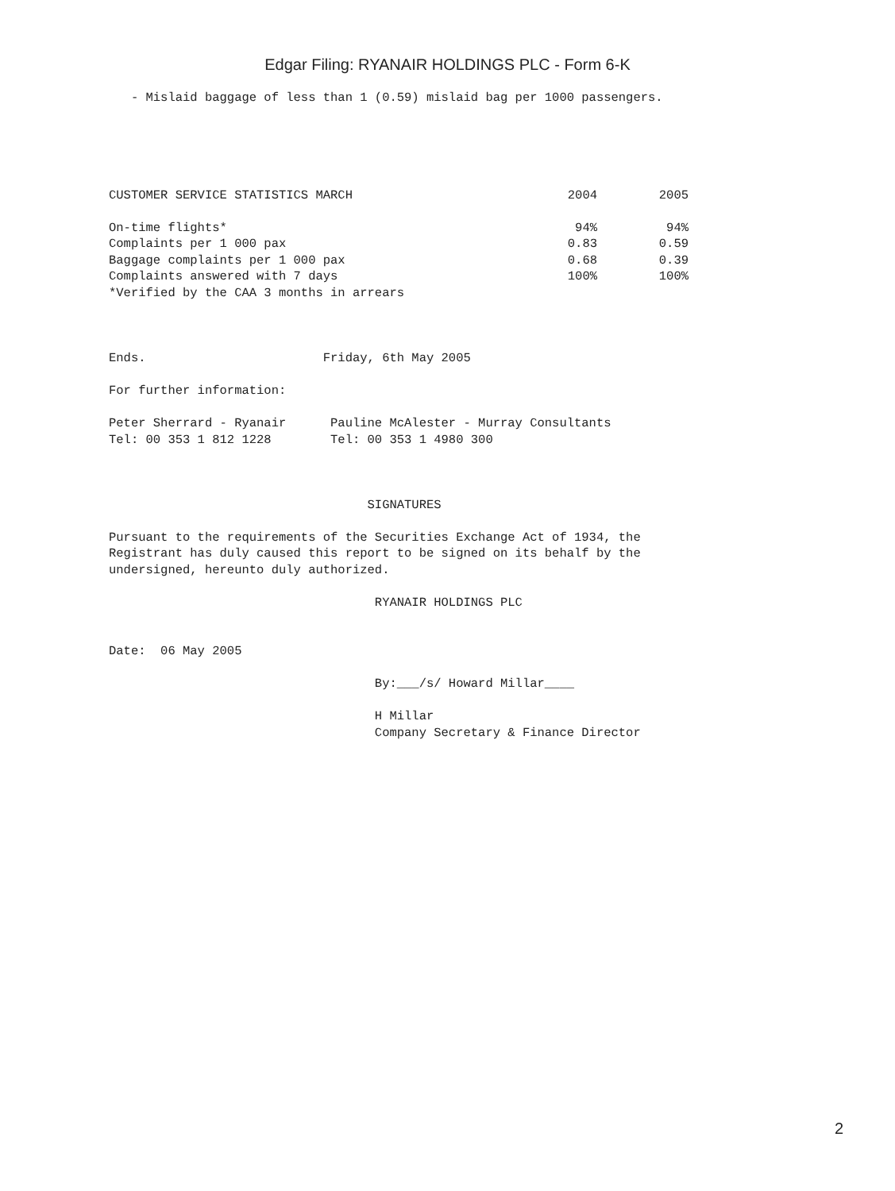Edgar Filing: RYANAIR HOLDINGS PLC - Form 6-K
- Mislaid baggage of less than 1 (0.59) mislaid bag per 1000 passengers.
| CUSTOMER SERVICE STATISTICS MARCH | 2004 | 2005 |
| --- | --- | --- |
| On-time flights* | 94% | 94% |
| Complaints per 1 000 pax | 0.83 | 0.59 |
| Baggage complaints per 1 000 pax | 0.68 | 0.39 |
| Complaints answered with 7 days | 100% | 100% |
| *Verified by the CAA 3 months in arrears | | |
Ends. Friday, 6th May 2005 For further information: Peter Sherrard - Ryanair Pauline McAlester - Murray Consultants Tel: 00 353 1 812 1228 Tel: 00 353 1 4980 300 SIGNATURES Pursuant to the requirements of the Securities Exchange Act of 1934, the Registrant has duly caused this report to be signed on its behalf by the undersigned, hereunto duly authorized. RYANAIR HOLDINGS PLC Date: 06 May 2005 By:___/s/ Howard Millar____ H Millar Company Secretary & Finance Director
2